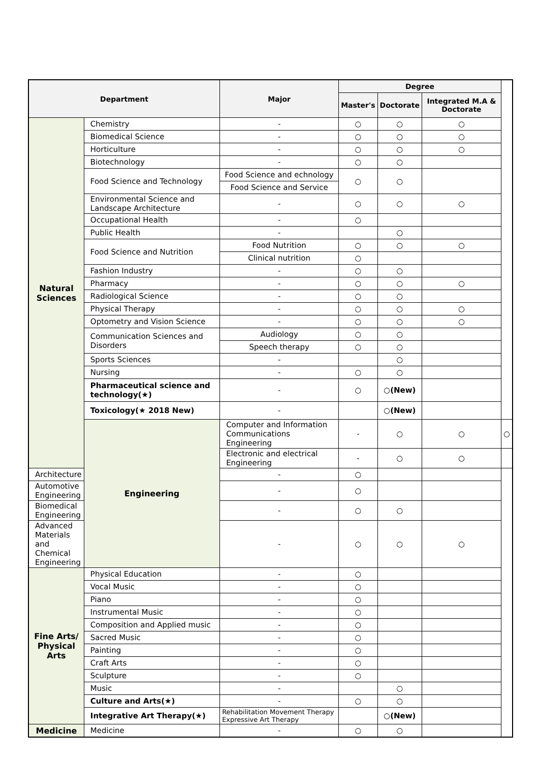| Department | | Major | Degree | | | |
| --- | --- | --- | --- | --- | --- | --- |
| | | | Master's | Doctorate | Integrated M.A & Doctorate | |
| Natural Sciences | Chemistry | - | ○ | ○ | ○ | |
| | Biomedical Science | - | ○ | ○ | ○ | |
| | Horticulture | - | ○ | ○ | ○ | |
| | Biotechnology | - | ○ | ○ | | |
| | Food Science and Technology | Food Science and echnology | ○ | ○ | | |
| | | Food Science and Service | | | | |
| | Environmental Science and Landscape Architecture | - | ○ | ○ | ○ | |
| | Occupational Health | - | ○ | | | |
| | Public Health | - | | ○ | | |
| | Food Science and Nutrition | Food Nutrition | ○ | ○ | ○ | |
| | | Clinical nutrition | ○ | | | |
| | Fashion Industry | - | ○ | ○ | | |
| | Pharmacy | - | ○ | ○ | ○ | |
| | Radiological Science | - | ○ | ○ | | |
| | Physical Therapy | - | ○ | ○ | ○ | |
| | Optometry and Vision Science | - | ○ | ○ | ○ | |
| | Communication Sciences and Disorders | Audiology | ○ | ○ | | |
| | | Speech therapy | ○ | ○ | | |
| | Sports Sciences | - | | ○ | | |
| | Nursing | - | ○ | ○ | | |
| | Pharmaceutical science and technology(★) | - | ○ | ○(New) | | |
| | Toxicology(★ 2018 New) | - | | ○(New) | | |
| | Engineering | Computer and Information Communications Engineering | - | ○ | ○ | ○ |
| | | Electronic and electrical Engineering | - | ○ | ○ | |
| Architecture | | - | ○ | | | |
| Automotive Engineering | | - | ○ | | | |
| Biomedical Engineering | | - | ○ | ○ | | |
| Advanced Materials and Chemical Engineering | | - | ○ | ○ | ○ | |
| Fine Arts/ Physical Arts | Physical Education | - | ○ | | | |
| | Vocal Music | - | ○ | | | |
| | Piano | - | ○ | | | |
| | Instrumental Music | - | ○ | | | |
| | Composition and Applied music | - | ○ | | | |
| | Sacred Music | - | ○ | | | |
| | Painting | - | ○ | | | |
| | Craft Arts | - | ○ | | | |
| | Sculpture | - | ○ | | | |
| | Music | - | | ○ | | |
| | Culture and Arts(★) | - | ○ | ○ | | |
| | Integrative Art Therapy(★) | Rehabilitation Movement Therapy Expressive Art Therapy | | ○(New) | | |
| Medicine | Medicine | - | ○ | ○ | | |